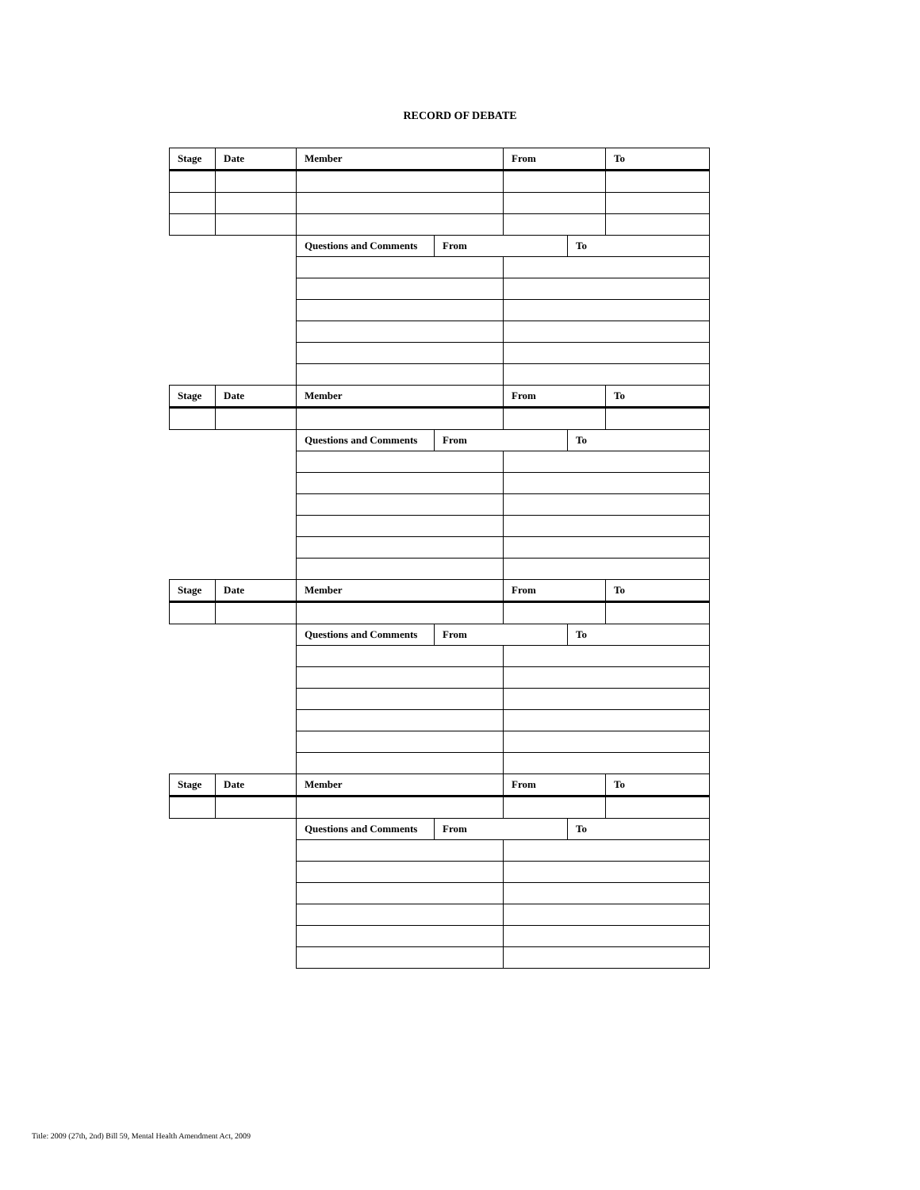RECORD OF DEBATE
| Stage | Date | Member | | From | | To |
| --- | --- | --- | --- | --- | --- | --- |
| | | Questions and Comments | From | | To | |
| Stage | Date | Member | | From | | To |
| | | Questions and Comments | From | | To | |
| Stage | Date | Member | | From | | To |
| | | Questions and Comments | From | | To | |
| Stage | Date | Member | | From | | To |
| | | Questions and Comments | From | | To | |
Title: 2009 (27th, 2nd) Bill 59, Mental Health Amendment Act, 2009